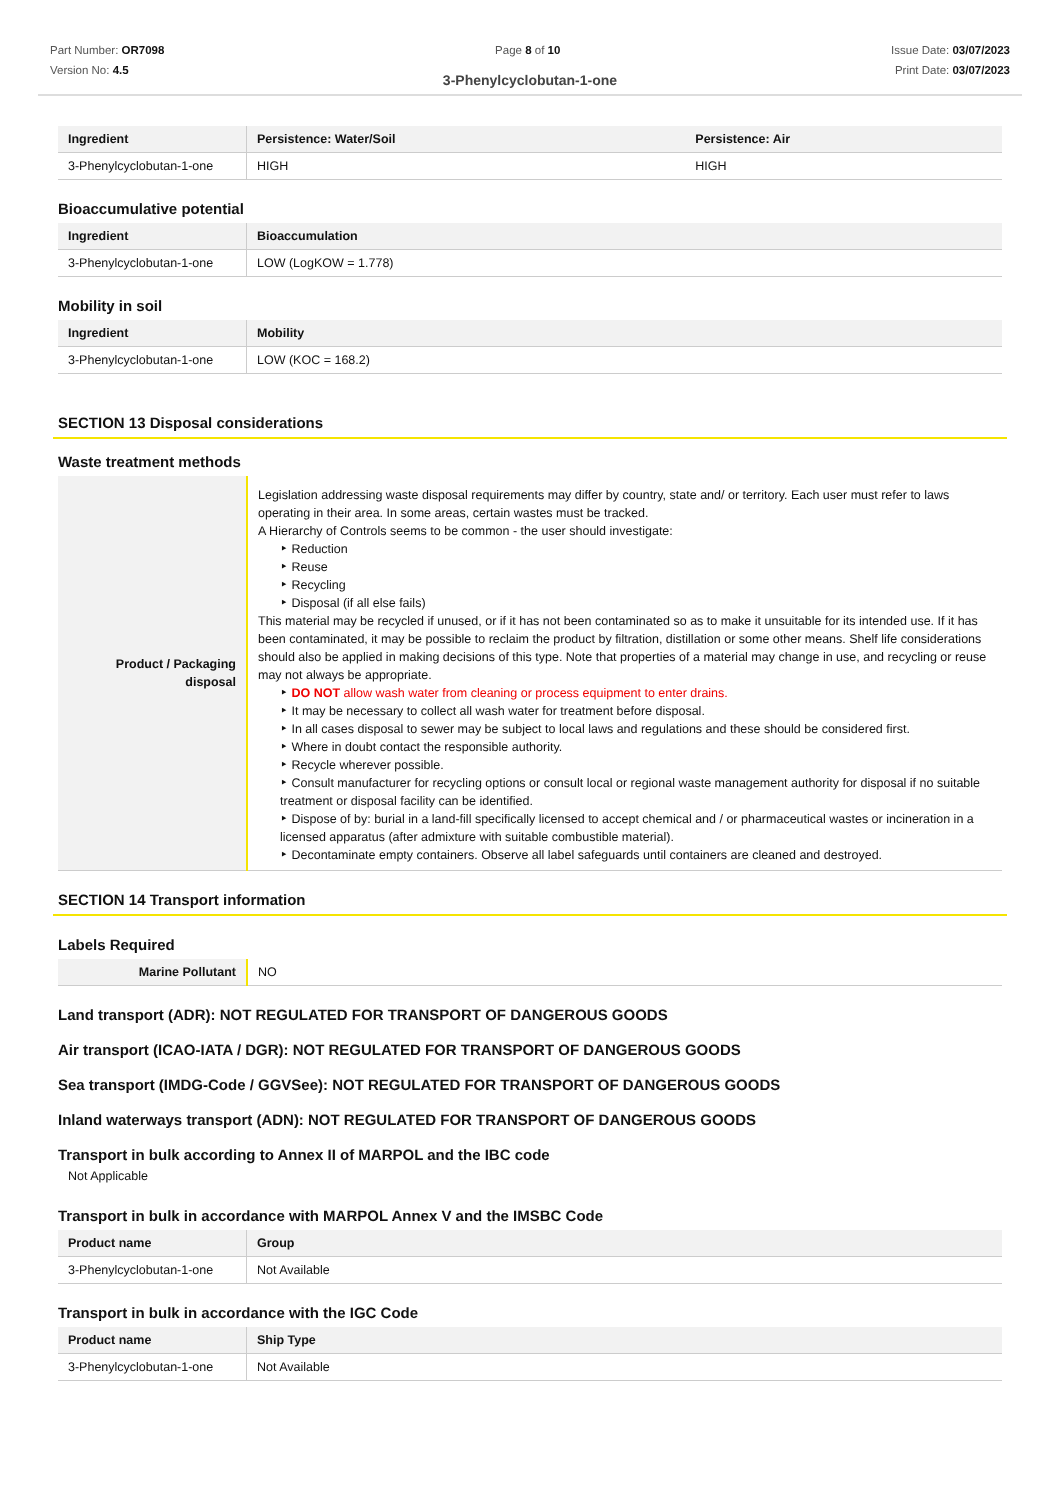Part Number: OR7098
Version No: 4.5
Page 8 of 10 Issue Date: 03/07/2023
Print Date: 03/07/2023
3-Phenylcyclobutan-1-one
| Ingredient | Persistence: Water/Soil | Persistence: Air |
| --- | --- | --- |
| 3-Phenylcyclobutan-1-one | HIGH | HIGH |
Bioaccumulative potential
| Ingredient | Bioaccumulation |
| --- | --- |
| 3-Phenylcyclobutan-1-one | LOW (LogKOW = 1.778) |
Mobility in soil
| Ingredient | Mobility |
| --- | --- |
| 3-Phenylcyclobutan-1-one | LOW (KOC = 168.2) |
SECTION 13 Disposal considerations
Waste treatment methods
| Product / Packaging disposal | Legislation addressing waste disposal requirements may differ by country, state and/ or territory. Each user must refer to laws operating in their area. In some areas, certain wastes must be tracked. A Hierarchy of Controls seems to be common - the user should investigate: ‣ Reduction ‣ Reuse ‣ Recycling ‣ Disposal (if all else fails) This material may be recycled if unused, or if it has not been contaminated so as to make it unsuitable for its intended use. If it has been contaminated, it may be possible to reclaim the product by filtration, distillation or some other means. Shelf life considerations should also be applied in making decisions of this type. Note that properties of a material may change in use, and recycling or reuse may not always be appropriate. ‣ DO NOT allow wash water from cleaning or process equipment to enter drains. ‣ It may be necessary to collect all wash water for treatment before disposal. ‣ In all cases disposal to sewer may be subject to local laws and regulations and these should be considered first. ‣ Where in doubt contact the responsible authority. ‣ Recycle wherever possible. ‣ Consult manufacturer for recycling options or consult local or regional waste management authority for disposal if no suitable treatment or disposal facility can be identified. ‣ Dispose of by: burial in a land-fill specifically licensed to accept chemical and / or pharmaceutical wastes or incineration in a licensed apparatus (after admixture with suitable combustible material). ‣ Decontaminate empty containers. Observe all label safeguards until containers are cleaned and destroyed. |
SECTION 14 Transport information
Labels Required
| Marine Pollutant | NO |
Land transport (ADR): NOT REGULATED FOR TRANSPORT OF DANGEROUS GOODS
Air transport (ICAO-IATA / DGR): NOT REGULATED FOR TRANSPORT OF DANGEROUS GOODS
Sea transport (IMDG-Code / GGVSee): NOT REGULATED FOR TRANSPORT OF DANGEROUS GOODS
Inland waterways transport (ADN): NOT REGULATED FOR TRANSPORT OF DANGEROUS GOODS
Transport in bulk according to Annex II of MARPOL and the IBC code
Not Applicable
Transport in bulk in accordance with MARPOL Annex V and the IMSBC Code
| Product name | Group |
| --- | --- |
| 3-Phenylcyclobutan-1-one | Not Available |
Transport in bulk in accordance with the IGC Code
| Product name | Ship Type |
| --- | --- |
| 3-Phenylcyclobutan-1-one | Not Available |